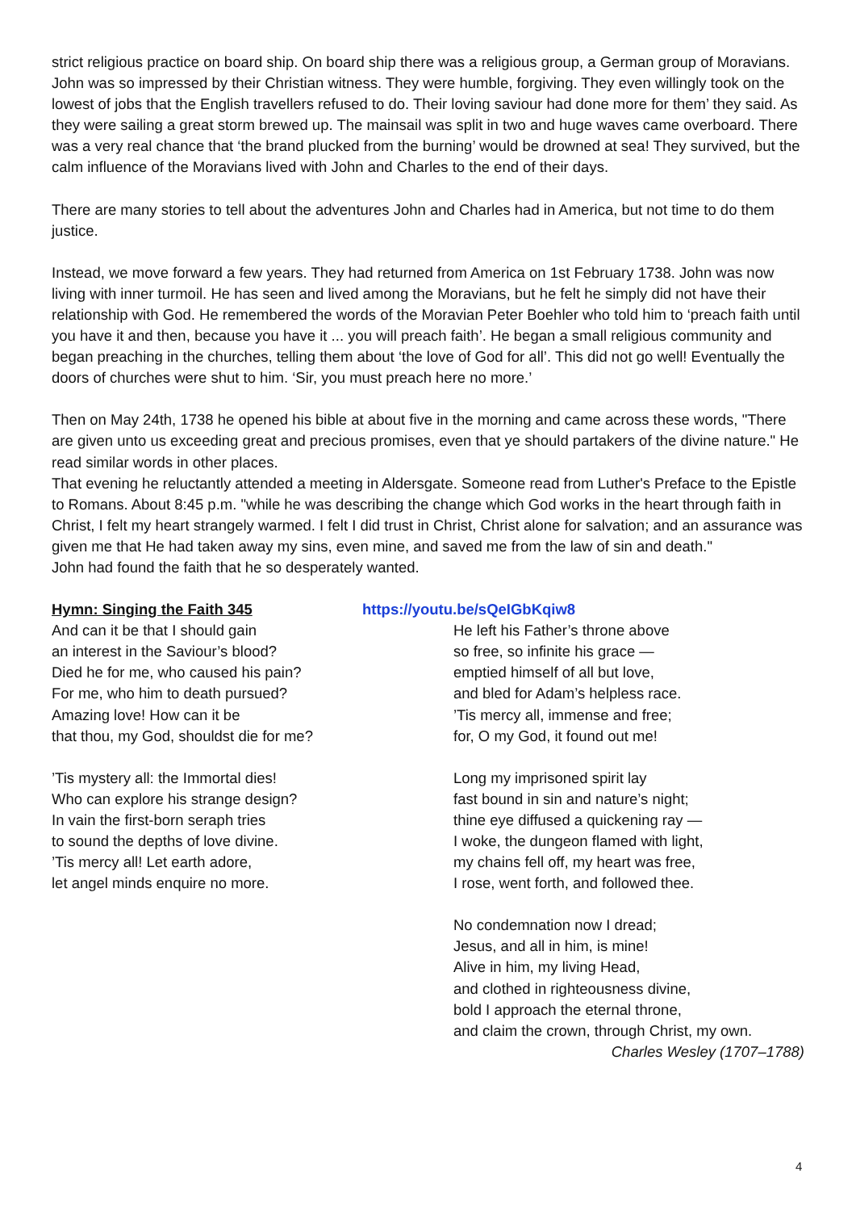strict religious practice on board ship. On board ship there was a religious group, a German group of Moravians. John was so impressed by their Christian witness. They were humble, forgiving. They even willingly took on the lowest of jobs that the English travellers refused to do. Their loving saviour had done more for them’ they said. As they were sailing a great storm brewed up. The mainsail was split in two and huge waves came overboard. There was a very real chance that ‘the brand plucked from the burning’ would be drowned at sea! They survived, but the calm influence of the Moravians lived with John and Charles to the end of their days.
There are many stories to tell about the adventures John and Charles had in America, but not time to do them justice.
Instead, we move forward a few years. They had returned from America on 1st February 1738. John was now living with inner turmoil. He has seen and lived among the Moravians, but he felt he simply did not have their relationship with God. He remembered the words of the Moravian Peter Boehler who told him to ‘preach faith until you have it and then, because you have it ... you will preach faith’. He began a small religious community and began preaching in the churches, telling them about ‘the love of God for all’. This did not go well! Eventually the doors of churches were shut to him. ‘Sir, you must preach here no more.’
Then on May 24th, 1738 he opened his bible at about five in the morning and came across these words, "There are given unto us exceeding great and precious promises, even that ye should partakers of the divine nature." He read similar words in other places.
That evening he reluctantly attended a meeting in Aldersgate. Someone read from Luther's Preface to the Epistle to Romans. About 8:45 p.m. "while he was describing the change which God works in the heart through faith in Christ, I felt my heart strangely warmed. I felt I did trust in Christ, Christ alone for salvation; and an assurance was given me that He had taken away my sins, even mine, and saved me from the law of sin and death."
John had found the faith that he so desperately wanted.
Hymn: Singing the Faith 345
And can it be that I should gain
an interest in the Saviour’s blood?
Died he for me, who caused his pain?
For me, who him to death pursued?
Amazing love! How can it be
that thou, my God, shouldst die for me?
’Tis mystery all: the Immortal dies!
Who can explore his strange design?
In vain the first-born seraph tries
to sound the depths of love divine.
’Tis mercy all! Let earth adore,
let angel minds enquire no more.
https://youtu.be/sQeIGbKqiw8
He left his Father’s throne above
so free, so infinite his grace —
emptied himself of all but love,
and bled for Adam’s helpless race.
’Tis mercy all, immense and free;
for, O my God, it found out me!
Long my imprisoned spirit lay
fast bound in sin and nature’s night;
thine eye diffused a quickening ray —
I woke, the dungeon flamed with light,
my chains fell off, my heart was free,
I rose, went forth, and followed thee.
No condemnation now I dread;
Jesus, and all in him, is mine!
Alive in him, my living Head,
and clothed in righteousness divine,
bold I approach the eternal throne,
and claim the crown, through Christ, my own.
Charles Wesley (1707–1788)
4